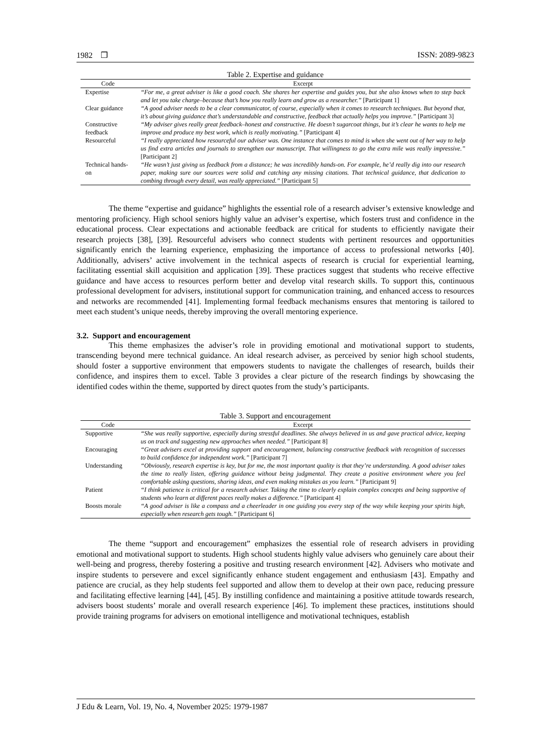1982 ❒ ISSN: 2089-9823
Table 2. Expertise and guidance
| Code | Excerpt |
| --- | --- |
| Expertise | “For me, a great adviser is like a good coach. She shares her expertise and guides you, but she also knows when to step back and let you take charge–because that’s how you really learn and grow as a researcher.” [Participant 1] |
| Clear guidance | “A good adviser needs to be a clear communicator, of course, especially when it comes to research techniques. But beyond that, it’s about giving guidance that’s understandable and constructive, feedback that actually helps you improve.” [Participant 3] |
| Constructive feedback | “My adviser gives really great feedback–honest and constructive. He doesn’t sugarcoat things, but it’s clear he wants to help me improve and produce my best work, which is really motivating.” [Participant 4] |
| Resourceful | “I really appreciated how resourceful our adviser was. One instance that comes to mind is when she went out of her way to help us find extra articles and journals to strengthen our manuscript. That willingness to go the extra mile was really impressive.” [Participant 2] |
| Technical hands-on | “He wasn’t just giving us feedback from a distance; he was incredibly hands-on. For example, he’d really dig into our research paper, making sure our sources were solid and catching any missing citations. That technical guidance, that dedication to combing through every detail, was really appreciated.” [Participant 5] |
The theme “expertise and guidance” highlights the essential role of a research adviser’s extensive knowledge and mentoring proficiency. High school seniors highly value an adviser’s expertise, which fosters trust and confidence in the educational process. Clear expectations and actionable feedback are critical for students to efficiently navigate their research projects [38], [39]. Resourceful advisers who connect students with pertinent resources and opportunities significantly enrich the learning experience, emphasizing the importance of access to professional networks [40]. Additionally, advisers’ active involvement in the technical aspects of research is crucial for experiential learning, facilitating essential skill acquisition and application [39]. These practices suggest that students who receive effective guidance and have access to resources perform better and develop vital research skills. To support this, continuous professional development for advisers, institutional support for communication training, and enhanced access to resources and networks are recommended [41]. Implementing formal feedback mechanisms ensures that mentoring is tailored to meet each student’s unique needs, thereby improving the overall mentoring experience.
3.2. Support and encouragement
This theme emphasizes the adviser’s role in providing emotional and motivational support to students, transcending beyond mere technical guidance. An ideal research adviser, as perceived by senior high school students, should foster a supportive environment that empowers students to navigate the challenges of research, builds their confidence, and inspires them to excel. Table 3 provides a clear picture of the research findings by showcasing the identified codes within the theme, supported by direct quotes from the study’s participants.
Table 3. Support and encouragement
| Code | Excerpt |
| --- | --- |
| Supportive | “She was really supportive, especially during stressful deadlines. She always believed in us and gave practical advice, keeping us on track and suggesting new approaches when needed.” [Participant 8] |
| Encouraging | “Great advisers excel at providing support and encouragement, balancing constructive feedback with recognition of successes to build confidence for independent work.” [Participant 7] |
| Understanding | “Obviously, research expertise is key, but for me, the most important quality is that they’re understanding. A good adviser takes the time to really listen, offering guidance without being judgmental. They create a positive environment where you feel comfortable asking questions, sharing ideas, and even making mistakes as you learn.” [Participant 9] |
| Patient | “I think patience is critical for a research adviser. Taking the time to clearly explain complex concepts and being supportive of students who learn at different paces really makes a difference.” [Participant 4] |
| Boosts morale | “A good adviser is like a compass and a cheerleader in one guiding you every step of the way while keeping your spirits high, especially when research gets tough.” [Participant 6] |
The theme “support and encouragement” emphasizes the essential role of research advisers in providing emotional and motivational support to students. High school students highly value advisers who genuinely care about their well-being and progress, thereby fostering a positive and trusting research environment [42]. Advisers who motivate and inspire students to persevere and excel significantly enhance student engagement and enthusiasm [43]. Empathy and patience are crucial, as they help students feel supported and allow them to develop at their own pace, reducing pressure and facilitating effective learning [44], [45]. By instilling confidence and maintaining a positive attitude towards research, advisers boost students’ morale and overall research experience [46]. To implement these practices, institutions should provide training programs for advisers on emotional intelligence and motivational techniques, establish
J Edu & Learn, Vol. 19, No. 4, November 2025: 1979-1987